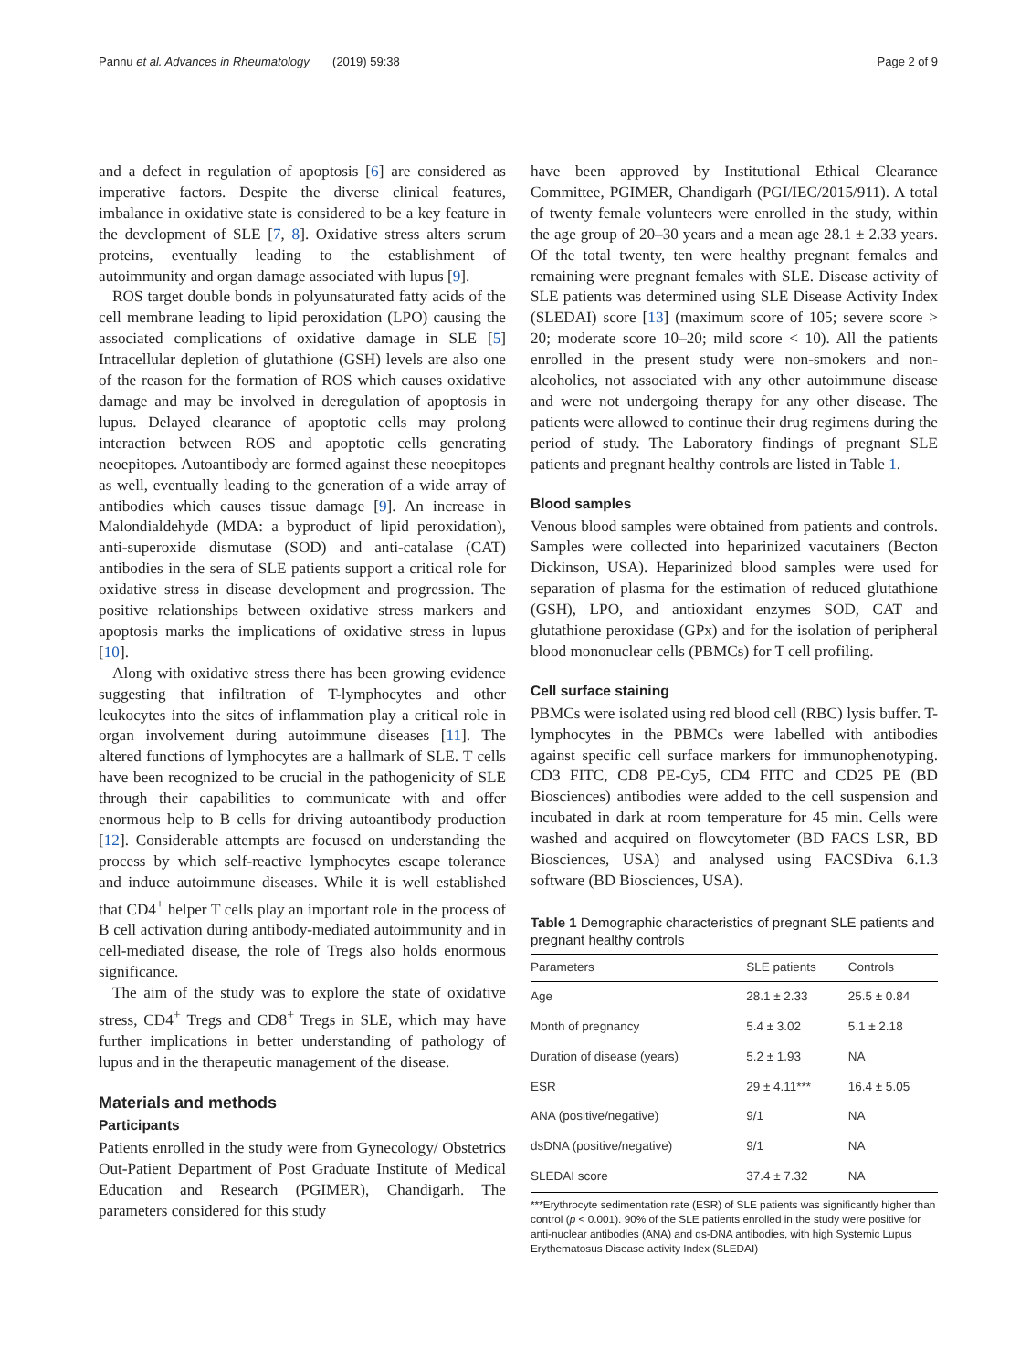Pannu et al. Advances in Rheumatology (2019) 59:38 Page 2 of 9
and a defect in regulation of apoptosis [6] are considered as imperative factors. Despite the diverse clinical features, imbalance in oxidative state is considered to be a key feature in the development of SLE [7, 8]. Oxidative stress alters serum proteins, eventually leading to the establishment of autoimmunity and organ damage associated with lupus [9].
ROS target double bonds in polyunsaturated fatty acids of the cell membrane leading to lipid peroxidation (LPO) causing the associated complications of oxidative damage in SLE [5] Intracellular depletion of glutathione (GSH) levels are also one of the reason for the formation of ROS which causes oxidative damage and may be involved in deregulation of apoptosis in lupus. Delayed clearance of apoptotic cells may prolong interaction between ROS and apoptotic cells generating neoepitopes. Autoantibody are formed against these neoepitopes as well, eventually leading to the generation of a wide array of antibodies which causes tissue damage [9]. An increase in Malondialdehyde (MDA: a byproduct of lipid peroxidation), anti-superoxide dismutase (SOD) and anti-catalase (CAT) antibodies in the sera of SLE patients support a critical role for oxidative stress in disease development and progression. The positive relationships between oxidative stress markers and apoptosis marks the implications of oxidative stress in lupus [10].
Along with oxidative stress there has been growing evidence suggesting that infiltration of T-lymphocytes and other leukocytes into the sites of inflammation play a critical role in organ involvement during autoimmune diseases [11]. The altered functions of lymphocytes are a hallmark of SLE. T cells have been recognized to be crucial in the pathogenicity of SLE through their capabilities to communicate with and offer enormous help to B cells for driving autoantibody production [12]. Considerable attempts are focused on understanding the process by which self-reactive lymphocytes escape tolerance and induce autoimmune diseases. While it is well established that CD4<sup>+</sup> helper T cells play an important role in the process of B cell activation during antibody-mediated autoimmunity and in cell-mediated disease, the role of Tregs also holds enormous significance.
The aim of the study was to explore the state of oxidative stress, CD4<sup>+</sup> Tregs and CD8<sup>+</sup> Tregs in SLE, which may have further implications in better understanding of pathology of lupus and in the therapeutic management of the disease.
Materials and methods
Participants
Patients enrolled in the study were from Gynecology/ Obstetrics Out-Patient Department of Post Graduate Institute of Medical Education and Research (PGIMER), Chandigarh. The parameters considered for this study
have been approved by Institutional Ethical Clearance Committee, PGIMER, Chandigarh (PGI/IEC/2015/911). A total of twenty female volunteers were enrolled in the study, within the age group of 20–30 years and a mean age 28.1 ± 2.33 years. Of the total twenty, ten were healthy pregnant females and remaining were pregnant females with SLE. Disease activity of SLE patients was determined using SLE Disease Activity Index (SLEDAI) score [13] (maximum score of 105; severe score > 20; moderate score 10–20; mild score < 10). All the patients enrolled in the present study were non-smokers and non-alcoholics, not associated with any other autoimmune disease and were not undergoing therapy for any other disease. The patients were allowed to continue their drug regimens during the period of study. The Laboratory findings of pregnant SLE patients and pregnant healthy controls are listed in Table 1.
Blood samples
Venous blood samples were obtained from patients and controls. Samples were collected into heparinized vacutainers (Becton Dickinson, USA). Heparinized blood samples were used for separation of plasma for the estimation of reduced glutathione (GSH), LPO, and antioxidant enzymes SOD, CAT and glutathione peroxidase (GPx) and for the isolation of peripheral blood mononuclear cells (PBMCs) for T cell profiling.
Cell surface staining
PBMCs were isolated using red blood cell (RBC) lysis buffer. T-lymphocytes in the PBMCs were labelled with antibodies against specific cell surface markers for immunophenotyping. CD3 FITC, CD8 PE-Cy5, CD4 FITC and CD25 PE (BD Biosciences) antibodies were added to the cell suspension and incubated in dark at room temperature for 45 min. Cells were washed and acquired on flowcytometer (BD FACS LSR, BD Biosciences, USA) and analysed using FACSDiva 6.1.3 software (BD Biosciences, USA).
Table 1 Demographic characteristics of pregnant SLE patients and pregnant healthy controls
| Parameters | SLE patients | Controls |
| --- | --- | --- |
| Age | 28.1 ± 2.33 | 25.5 ± 0.84 |
| Month of pregnancy | 5.4 ± 3.02 | 5.1 ± 2.18 |
| Duration of disease (years) | 5.2 ± 1.93 | NA |
| ESR | 29 ± 4.11*** | 16.4 ± 5.05 |
| ANA (positive/negative) | 9/1 | NA |
| dsDNA (positive/negative) | 9/1 | NA |
| SLEDAI score | 37.4 ± 7.32 | NA |
***Erythrocyte sedimentation rate (ESR) of SLE patients was significantly higher than control (p < 0.001). 90% of the SLE patients enrolled in the study were positive for anti-nuclear antibodies (ANA) and ds-DNA antibodies, with high Systemic Lupus Erythematosus Disease activity Index (SLEDAI)